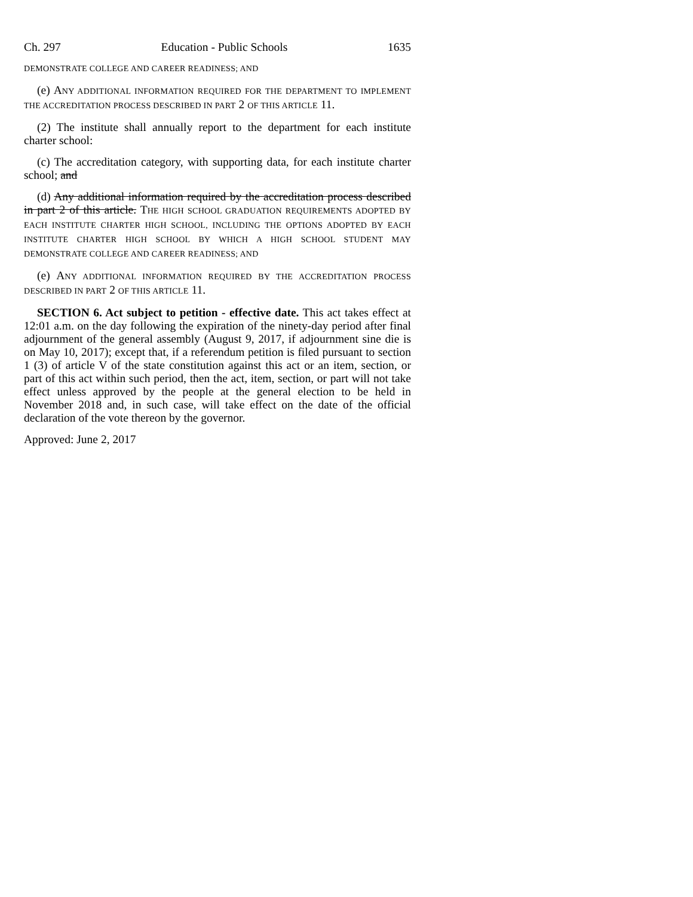Ch. 297 Education - Public Schools 1635
DEMONSTRATE COLLEGE AND CAREER READINESS; AND
(e) ANY ADDITIONAL INFORMATION REQUIRED FOR THE DEPARTMENT TO IMPLEMENT THE ACCREDITATION PROCESS DESCRIBED IN PART 2 OF THIS ARTICLE 11.
(2) The institute shall annually report to the department for each institute charter school:
(c) The accreditation category, with supporting data, for each institute charter school; and
(d) Any additional information required by the accreditation process described in part 2 of this article. THE HIGH SCHOOL GRADUATION REQUIREMENTS ADOPTED BY EACH INSTITUTE CHARTER HIGH SCHOOL, INCLUDING THE OPTIONS ADOPTED BY EACH INSTITUTE CHARTER HIGH SCHOOL BY WHICH A HIGH SCHOOL STUDENT MAY DEMONSTRATE COLLEGE AND CAREER READINESS; AND
(e) ANY ADDITIONAL INFORMATION REQUIRED BY THE ACCREDITATION PROCESS DESCRIBED IN PART 2 OF THIS ARTICLE 11.
SECTION 6. Act subject to petition - effective date. This act takes effect at 12:01 a.m. on the day following the expiration of the ninety-day period after final adjournment of the general assembly (August 9, 2017, if adjournment sine die is on May 10, 2017); except that, if a referendum petition is filed pursuant to section 1 (3) of article V of the state constitution against this act or an item, section, or part of this act within such period, then the act, item, section, or part will not take effect unless approved by the people at the general election to be held in November 2018 and, in such case, will take effect on the date of the official declaration of the vote thereon by the governor.
Approved: June 2, 2017